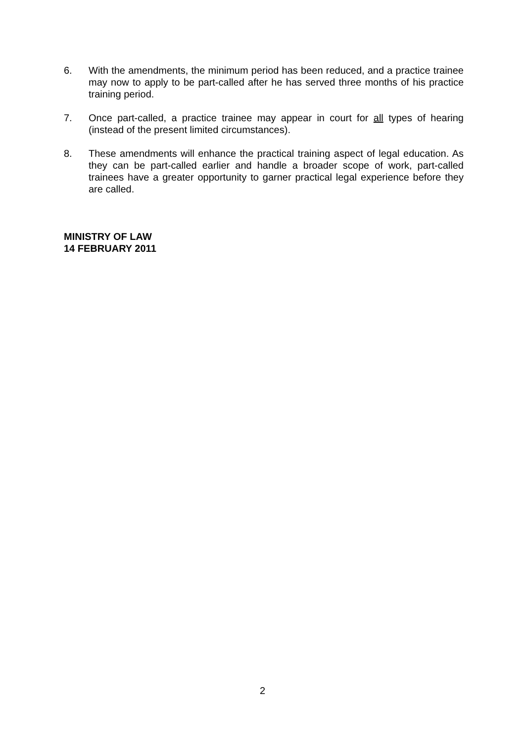6. With the amendments, the minimum period has been reduced, and a practice trainee may now to apply to be part-called after he has served three months of his practice training period.
7. Once part-called, a practice trainee may appear in court for all types of hearing (instead of the present limited circumstances).
8. These amendments will enhance the practical training aspect of legal education. As they can be part-called earlier and handle a broader scope of work, part-called trainees have a greater opportunity to garner practical legal experience before they are called.
MINISTRY OF LAW
14 FEBRUARY 2011
2